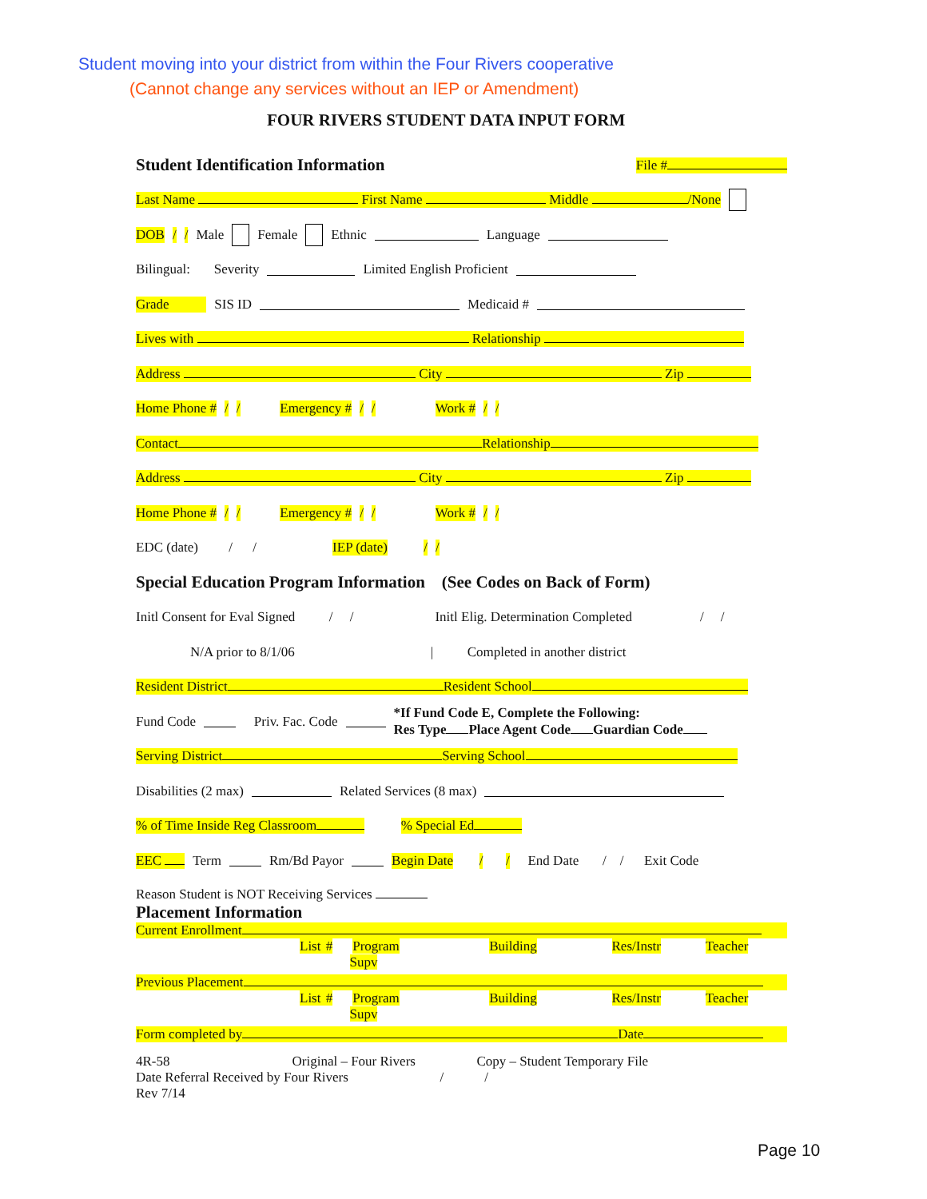Student moving into your district from within the Four Rivers cooperative
(Cannot change any services without an IEP or Amendment)
FOUR RIVERS STUDENT DATA INPUT FORM
Student Identification Information File #
Last Name First Name Middle /None
DOB / / Male Female Ethnic Language
Bilingual: Severity Limited English Proficient
Grade SIS ID Medicaid #
Lives with Relationship
Address City Zip
Home Phone # / / Emergency # / / Work # / /
Contact Relationship
Address City Zip
Home Phone # / / Emergency # / / Work # / /
EDC (date) / / IEP (date) / /
Special Education Program Information (See Codes on Back of Form)
Initl Consent for Eval Signed / / Initl Elig. Determination Completed / /
N/A prior to 8/1/06 | Completed in another district
Resident District Resident School
Fund Code Priv. Fac. Code *If Fund Code E, Complete the Following:
Res Type Place Agent Code Guardian Code
Serving District Serving School
Disabilities (2 max) Related Services (8 max)
% of Time Inside Reg Classroom % Special Ed
EEC Term Rm/Bd Payor Begin Date / / End Date / / Exit Code
Reason Student is NOT Receiving Services
Placement Information
Current Enrollment
List # Program Building Res/Instr Teacher Supv
Previous Placement
List # Program Building Res/Instr Teacher Supv
Form completed by Date
4R-58 Original – Four Rivers Copy – Student Temporary File
Date Referral Received by Four Rivers / /
Rev 7/14
Page 10